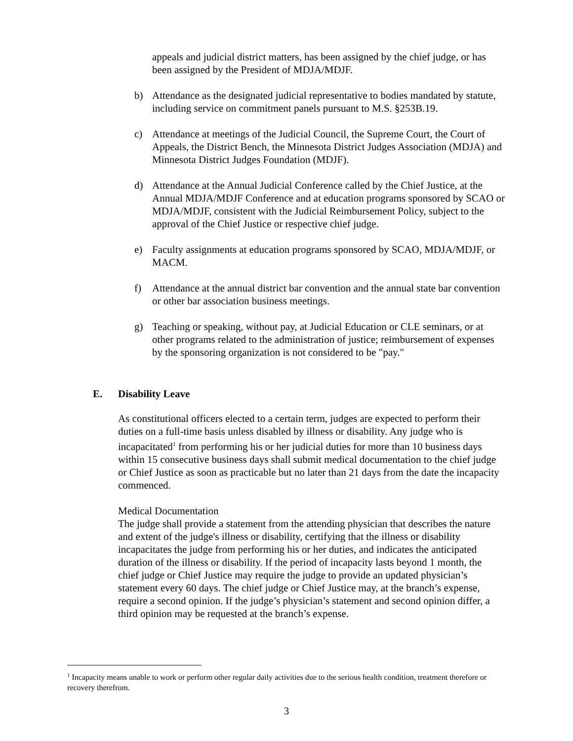appeals and judicial district matters, has been assigned by the chief judge, or has been assigned by the President of MDJA/MDJF.
b) Attendance as the designated judicial representative to bodies mandated by statute, including service on commitment panels pursuant to M.S. §253B.19.
c) Attendance at meetings of the Judicial Council, the Supreme Court, the Court of Appeals, the District Bench, the Minnesota District Judges Association (MDJA) and Minnesota District Judges Foundation (MDJF).
d) Attendance at the Annual Judicial Conference called by the Chief Justice, at the Annual MDJA/MDJF Conference and at education programs sponsored by SCAO or MDJA/MDJF, consistent with the Judicial Reimbursement Policy, subject to the approval of the Chief Justice or respective chief judge.
e) Faculty assignments at education programs sponsored by SCAO, MDJA/MDJF, or MACM.
f) Attendance at the annual district bar convention and the annual state bar convention or other bar association business meetings.
g) Teaching or speaking, without pay, at Judicial Education or CLE seminars, or at other programs related to the administration of justice; reimbursement of expenses by the sponsoring organization is not considered to be "pay."
E. Disability Leave
As constitutional officers elected to a certain term, judges are expected to perform their duties on a full-time basis unless disabled by illness or disability. Any judge who is incapacitated<sup>1</sup> from performing his or her judicial duties for more than 10 business days within 15 consecutive business days shall submit medical documentation to the chief judge or Chief Justice as soon as practicable but no later than 21 days from the date the incapacity commenced.
Medical Documentation
The judge shall provide a statement from the attending physician that describes the nature and extent of the judge's illness or disability, certifying that the illness or disability incapacitates the judge from performing his or her duties, and indicates the anticipated duration of the illness or disability. If the period of incapacity lasts beyond 1 month, the chief judge or Chief Justice may require the judge to provide an updated physician’s statement every 60 days. The chief judge or Chief Justice may, at the branch’s expense, require a second opinion. If the judge’s physician’s statement and second opinion differ, a third opinion may be requested at the branch’s expense.
<sup>1</sup> Incapacity means unable to work or perform other regular daily activities due to the serious health condition, treatment therefore or recovery therefrom.
3